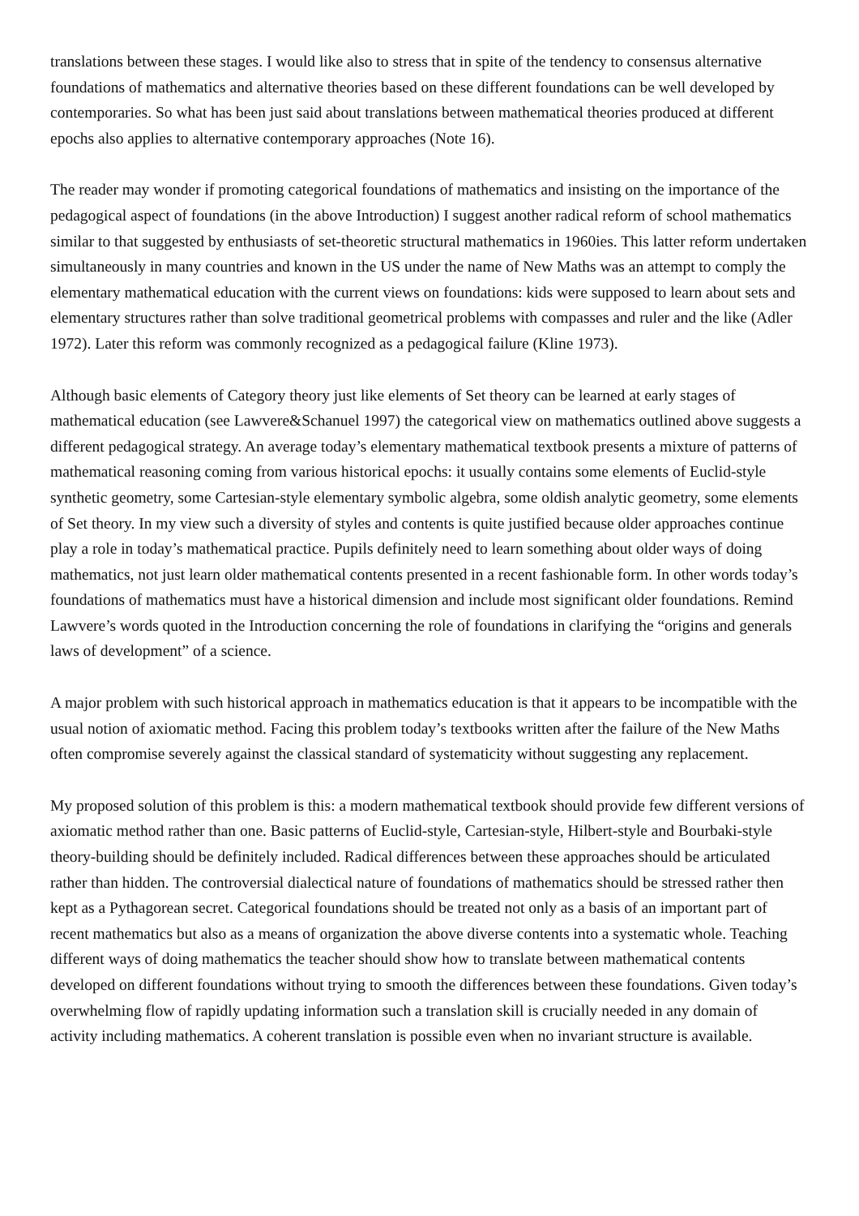translations between these stages. I would like also to stress that in spite of the tendency to consensus alternative foundations of mathematics and alternative theories based on these different foundations can be well developed by contemporaries. So what has been just said about translations between mathematical theories produced at different epochs also applies to alternative contemporary approaches (Note 16).
The reader may wonder if promoting categorical foundations of mathematics and insisting on the importance of the pedagogical aspect of foundations (in the above Introduction) I suggest another radical reform of school mathematics similar to that suggested by enthusiasts of set-theoretic structural mathematics in 1960ies. This latter reform undertaken simultaneously in many countries and known in the US under the name of New Maths was an attempt to comply the elementary mathematical education with the current views on foundations: kids were supposed to learn about sets and elementary structures rather than solve traditional geometrical problems with compasses and ruler and the like (Adler 1972). Later this reform was commonly recognized as a pedagogical failure (Kline 1973).
Although basic elements of Category theory just like elements of Set theory can be learned at early stages of mathematical education (see Lawvere&Schanuel 1997) the categorical view on mathematics outlined above suggests a different pedagogical strategy. An average today’s elementary mathematical textbook presents a mixture of patterns of mathematical reasoning coming from various historical epochs: it usually contains some elements of Euclid-style synthetic geometry, some Cartesian-style elementary symbolic algebra, some oldish analytic geometry, some elements of Set theory. In my view such a diversity of styles and contents is quite justified because older approaches continue play a role in today’s mathematical practice. Pupils definitely need to learn something about older ways of doing mathematics, not just learn older mathematical contents presented in a recent fashionable form. In other words today’s foundations of mathematics must have a historical dimension and include most significant older foundations. Remind Lawvere’s words quoted in the Introduction concerning the role of foundations in clarifying the “origins and generals laws of development” of a science.
A major problem with such historical approach in mathematics education is that it appears to be incompatible with the usual notion of axiomatic method. Facing this problem today’s textbooks written after the failure of the New Maths often compromise severely against the classical standard of systematicity without suggesting any replacement.
My proposed solution of this problem is this: a modern mathematical textbook should provide few different versions of axiomatic method rather than one. Basic patterns of Euclid-style, Cartesian-style, Hilbert-style and Bourbaki-style theory-building should be definitely included. Radical differences between these approaches should be articulated rather than hidden. The controversial dialectical nature of foundations of mathematics should be stressed rather then kept as a Pythagorean secret. Categorical foundations should be treated not only as a basis of an important part of recent mathematics but also as a means of organization the above diverse contents into a systematic whole. Teaching different ways of doing mathematics the teacher should show how to translate between mathematical contents developed on different foundations without trying to smooth the differences between these foundations. Given today’s overwhelming flow of rapidly updating information such a translation skill is crucially needed in any domain of activity including mathematics. A coherent translation is possible even when no invariant structure is available.